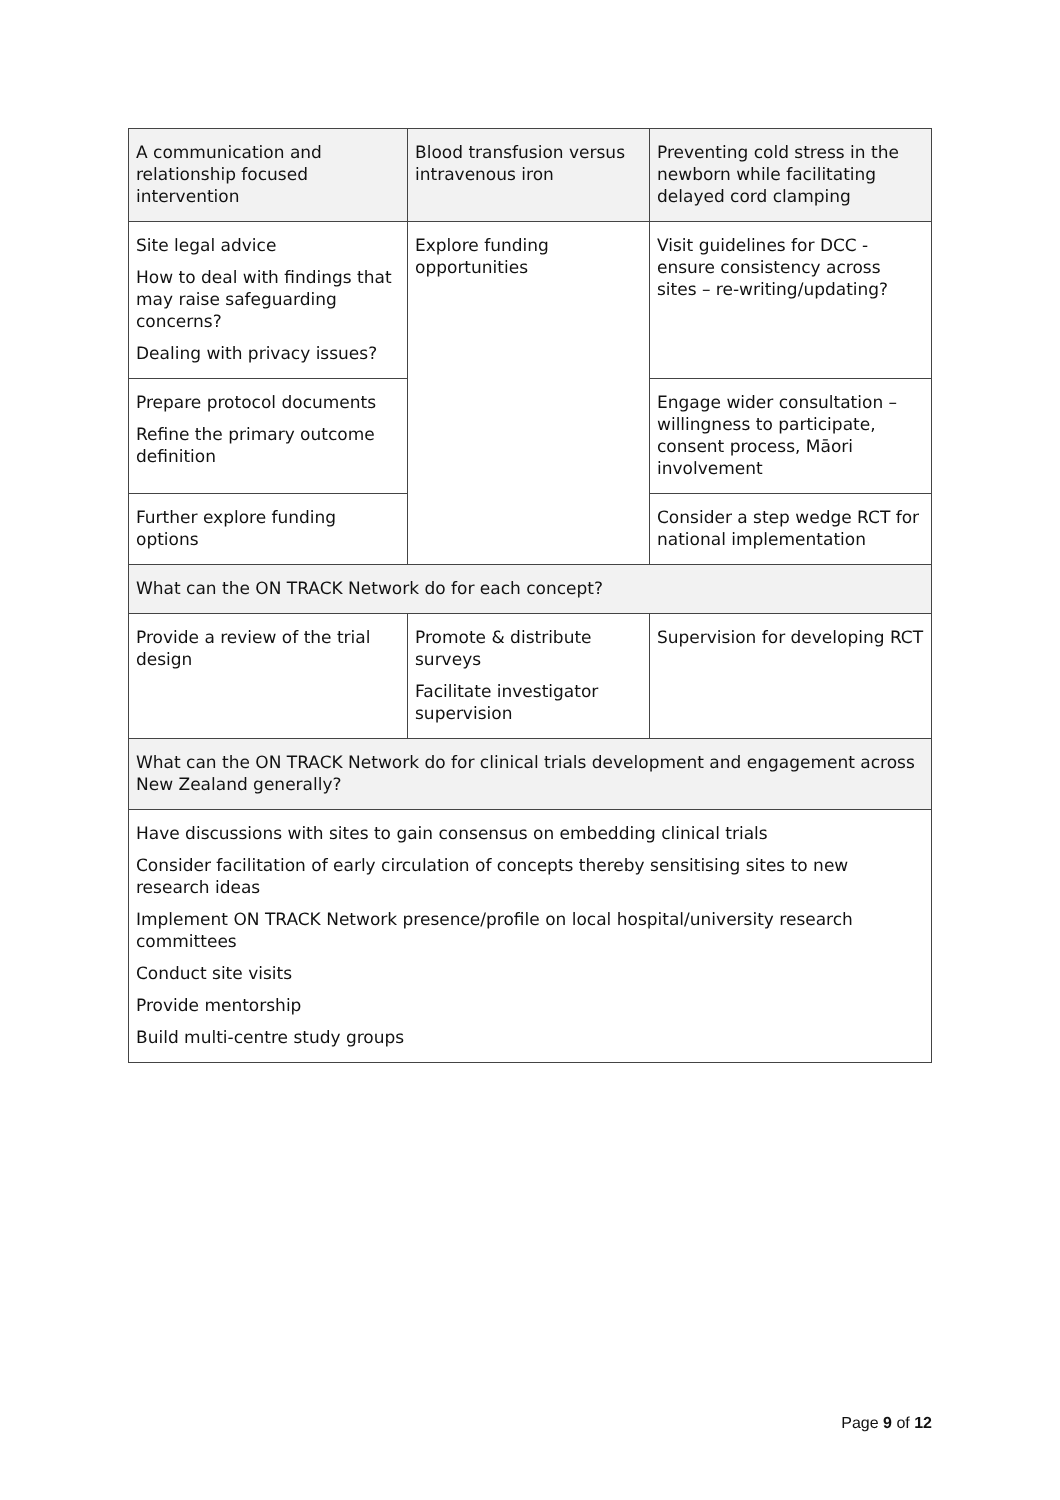| A communication and relationship focused intervention | Blood transfusion versus intravenous iron | Preventing cold stress in the newborn while facilitating delayed cord clamping |
| Site legal advice How to deal with findings that may raise safeguarding concerns? Dealing with privacy issues? | Explore funding opportunities | Visit guidelines for DCC - ensure consistency across sites – re-writing/updating? |
| Prepare protocol documents Refine the primary outcome definition | | Engage wider consultation – willingness to participate, consent process, Māori involvement |
| Further explore funding options | | Consider a step wedge RCT for national implementation |
| What can the ON TRACK Network do for each concept? | | |
| Provide a review of the trial design | Promote & distribute surveys Facilitate investigator supervision | Supervision for developing RCT |
| What can the ON TRACK Network do for clinical trials development and engagement across New Zealand generally? | | |
| Have discussions with sites to gain consensus on embedding clinical trials Consider facilitation of early circulation of concepts thereby sensitising sites to new research ideas Implement ON TRACK Network presence/profile on local hospital/university research committees Conduct site visits Provide mentorship Build multi-centre study groups | | |
Page 9 of 12